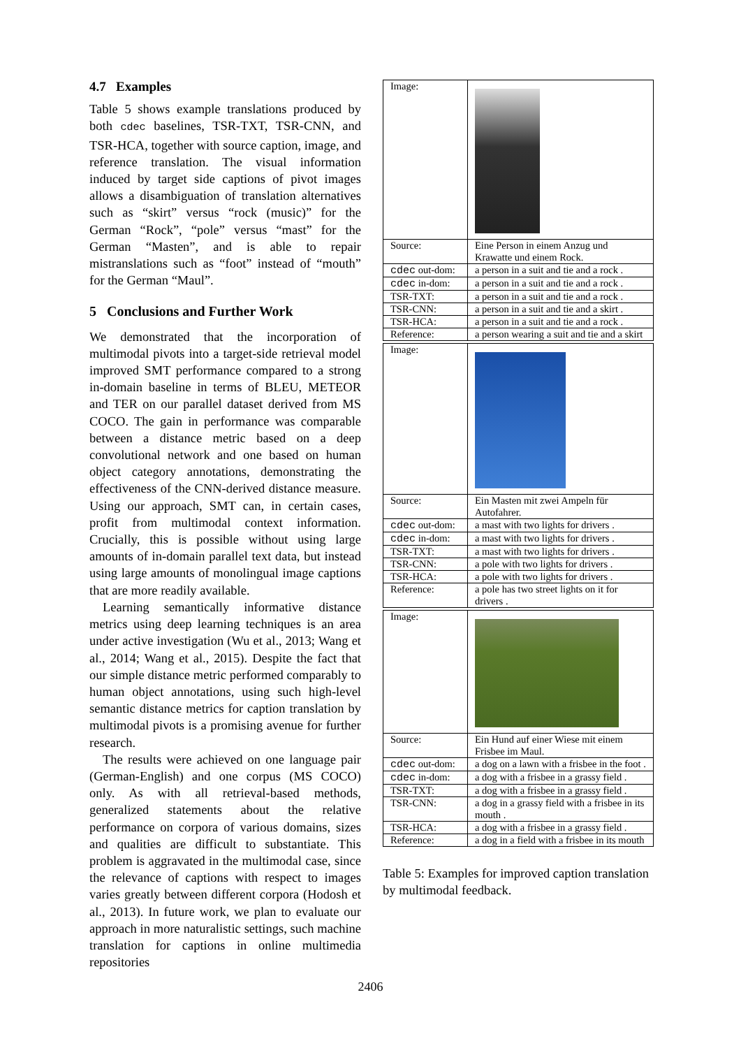4.7 Examples
Table 5 shows example translations produced by both cdec baselines, TSR-TXT, TSR-CNN, and TSR-HCA, together with source caption, image, and reference translation. The visual information induced by target side captions of pivot images allows a disambiguation of translation alternatives such as “skirt” versus “rock (music)” for the German “Rock”, “pole” versus “mast” for the German “Masten”, and is able to repair mistranslations such as “foot” instead of “mouth” for the German “Maul”.
5 Conclusions and Further Work
We demonstrated that the incorporation of multimodal pivots into a target-side retrieval model improved SMT performance compared to a strong in-domain baseline in terms of BLEU, METEOR and TER on our parallel dataset derived from MS COCO. The gain in performance was comparable between a distance metric based on a deep convolutional network and one based on human object category annotations, demonstrating the effectiveness of the CNN-derived distance measure. Using our approach, SMT can, in certain cases, profit from multimodal context information. Crucially, this is possible without using large amounts of in-domain parallel text data, but instead using large amounts of monolingual image captions that are more readily available.
Learning semantically informative distance metrics using deep learning techniques is an area under active investigation (Wu et al., 2013; Wang et al., 2014; Wang et al., 2015). Despite the fact that our simple distance metric performed comparably to human object annotations, using such high-level semantic distance metrics for caption translation by multimodal pivots is a promising avenue for further research.
The results were achieved on one language pair (German-English) and one corpus (MS COCO) only. As with all retrieval-based methods, generalized statements about the relative performance on corpora of various domains, sizes and qualities are difficult to substantiate. This problem is aggravated in the multimodal case, since the relevance of captions with respect to images varies greatly between different corpora (Hodosh et al., 2013). In future work, we plan to evaluate our approach in more naturalistic settings, such machine translation for captions in online multimedia repositories
| Image: | |
| Source: | Eine Person in einem Anzug und Krawatte und einem Rock. |
| cdec out-dom: | a person in a suit and tie and a rock . |
| cdec in-dom: | a person in a suit and tie and a rock . |
| TSR-TXT: | a person in a suit and tie and a rock . |
| TSR-CNN: | a person in a suit and tie and a skirt . |
| TSR-HCA: | a person in a suit and tie and a rock . |
| Reference: | a person wearing a suit and tie and a skirt |
| Image: | |
| Source: | Ein Masten mit zwei Ampeln für Autofahrer. |
| cdec out-dom: | a mast with two lights for drivers . |
| cdec in-dom: | a mast with two lights for drivers . |
| TSR-TXT: | a mast with two lights for drivers . |
| TSR-CNN: | a pole with two lights for drivers . |
| TSR-HCA: | a pole with two lights for drivers . |
| Reference: | a pole has two street lights on it for drivers . |
| Image: | |
| Source: | Ein Hund auf einer Wiese mit einem Frisbee im Maul. |
| cdec out-dom: | a dog on a lawn with a frisbee in the foot . |
| cdec in-dom: | a dog with a frisbee in a grassy field . |
| TSR-TXT: | a dog with a frisbee in a grassy field . |
| TSR-CNN: | a dog in a grassy field with a frisbee in its mouth . |
| TSR-HCA: | a dog with a frisbee in a grassy field . |
| Reference: | a dog in a field with a frisbee in its mouth |
Table 5: Examples for improved caption translation by multimodal feedback.
2406